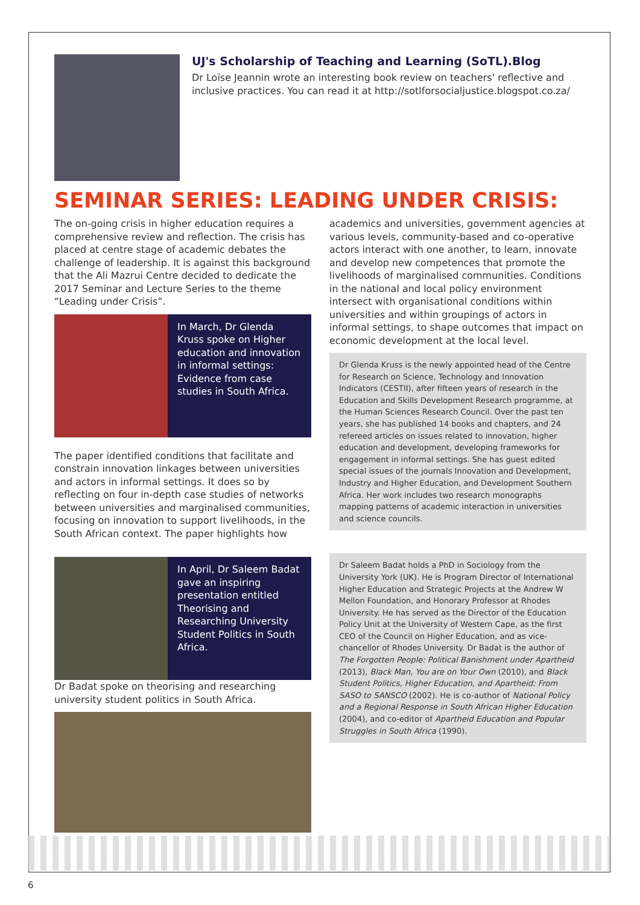UJ's Scholarship of Teaching and Learning (SoTL).Blog
Dr Loïse Jeannin wrote an interesting book review on teachers' reflective and inclusive practices. You can read it at http://sotlforsocialjustice.blogspot.co.za/
SEMINAR SERIES: LEADING UNDER CRISIS:
The on-going crisis in higher education requires a comprehensive review and reflection. The crisis has placed at centre stage of academic debates the challenge of leadership. It is against this background that the Ali Mazrui Centre decided to dedicate the 2017 Seminar and Lecture Series to the theme “Leading under Crisis”.
In March, Dr Glenda Kruss spoke on Higher education and innovation in informal settings: Evidence from case studies in South Africa.
The paper identified conditions that facilitate and constrain innovation linkages between universities and actors in informal settings. It does so by reflecting on four in-depth case studies of networks between universities and marginalised communities, focusing on innovation to support livelihoods, in the South African context. The paper highlights how
In April, Dr Saleem Badat gave an inspiring presentation entitled Theorising and Researching University Student Politics in South Africa.
Dr Badat spoke on theorising and researching university student politics in South Africa.
academics and universities, government agencies at various levels, community-based and co-operative actors interact with one another, to learn, innovate and develop new competences that promote the livelihoods of marginalised communities. Conditions in the national and local policy environment intersect with organisational conditions within universities and within groupings of actors in informal settings, to shape outcomes that impact on economic development at the local level.
Dr Glenda Kruss is the newly appointed head of the Centre for Research on Science, Technology and Innovation Indicators (CESTII), after fifteen years of research in the Education and Skills Development Research programme, at the Human Sciences Research Council. Over the past ten years, she has published 14 books and chapters, and 24 refereed articles on issues related to innovation, higher education and development, developing frameworks for engagement in informal settings. She has guest edited special issues of the journals Innovation and Development, Industry and Higher Education, and Development Southern Africa. Her work includes two research monographs mapping patterns of academic interaction in universities and science councils.
Dr Saleem Badat holds a PhD in Sociology from the University York (UK). He is Program Director of International Higher Education and Strategic Projects at the Andrew W Mellon Foundation, and Honorary Professor at Rhodes University. He has served as the Director of the Education Policy Unit at the University of Western Cape, as the first CEO of the Council on Higher Education, and as vice-chancellor of Rhodes University. Dr Badat is the author of The Forgotten People: Political Banishment under Apartheid (2013), Black Man, You are on Your Own (2010), and Black Student Politics, Higher Education, and Apartheid: From SASO to SANSCO (2002). He is co-author of National Policy and a Regional Response in South African Higher Education (2004), and co-editor of Apartheid Education and Popular Struggles in South Africa (1990).
6